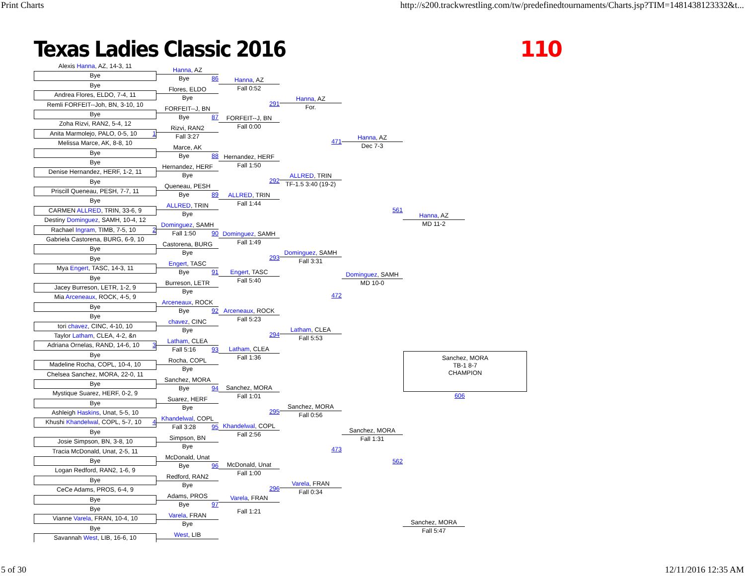Print Charts http://s200.trackwrestling.com/tw/predefinedtournaments/Charts.jsp?TIM=1481438123332&t...
Texas Ladies Classic 2016 110
Alexis Hanna, AZ, 14-3, 11
Bye
Bye
Andrea Flores, ELDO, 7-4, 11
Remli FORFEIT--Joh, BN, 3-10, 10
Bye
Zoha Rizvi, RAN2, 5-4, 12
Anita Marmolejo, PALO, 0-5, 10 1
Melissa Marce, AK, 8-8, 10
Bye
Bye
Denise Hernandez, HERF, 1-2, 11
Bye
Priscill Queneau, PESH, 7-7, 11
Bye
CARMEN ALLRED, TRIN, 33-6, 9
Destiny Dominguez, SAMH, 10-4, 12
Rachael Ingram, TIMB, 7-5, 10 2
Gabriela Castorena, BURG, 6-9, 10
Bye
Bye
Mya Engert, TASC, 14-3, 11
Bye
Jacey Burreson, LETR, 1-2, 9
Mia Arceneaux, ROCK, 4-5, 9
Bye
Bye
tori chavez, CINC, 4-10, 10
Taylor Latham, CLEA, 4-2, &n
Adriana Ornelas, RAND, 14-6, 10 3
Bye
Madeline Rocha, COPL, 10-4, 10
Chelsea Sanchez, MORA, 22-0, 11
Bye
Mystique Suarez, HERF, 0-2, 9
Bye
Ashleigh Haskins, Unat, 5-5, 10
Khushi Khandelwal, COPL, 5-7, 10 4
Bye
Josie Simpson, BN, 3-8, 10
Tracia McDonald, Unat, 2-5, 11
Bye
Logan Redford, RAN2, 1-6, 9
Bye
CeCe Adams, PROS, 6-4, 9
Bye
Bye
Vianne Varela, FRAN, 10-4, 10
Bye
Savannah West, LIB, 16-6, 10
Hanna, AZ
Bye 86
Flores, ELDO
Bye
FORFEIT--J, BN
Bye 87
Rizvi, RAN2
Fall 3:27
Marce, AK
Bye 88
Hernandez, HERF
Bye
Queneau, PESH
Bye 89
ALLRED, TRIN
Bye
Dominguez, SAMH
Fall 1:50 90
Castorena, BURG
Bye
Engert, TASC
Bye 91
Burreson, LETR
Bye
Arceneaux, ROCK
Bye 92
chavez, CINC
Bye
Latham, CLEA
Fall 5:16 93
Rocha, COPL
Bye
Sanchez, MORA
Bye 94
Suarez, HERF
Bye
Khandelwal, COPL
Fall 3:28 95
Simpson, BN
Bye
McDonald, Unat
Bye 96
Redford, RAN2
Bye
Adams, PROS
Bye 97
Varela, FRAN
Bye
West, LIB
Hanna, AZ
Fall 0:52
291
FORFEIT--J, BN
Fall 0:00
Hernandez, HERF
Fall 1:50
292
ALLRED, TRIN
Fall 1:44
Dominguez, SAMH
Fall 1:49
293
Engert, TASC
Fall 5:40
Arceneaux, ROCK
Fall 5:23
294
Latham, CLEA
Fall 1:36
Sanchez, MORA
Fall 1:01
295
Khandelwal, COPL
Fall 2:56
McDonald, Unat
Fall 1:00
296
Varela, FRAN
Fall 1:21
Hanna, AZ
For.
471
ALLRED, TRIN
TF-1.5 3:40 (19-2)
Dominguez, SAMH
Fall 3:31
472
Latham, CLEA
Fall 5:53
Sanchez, MORA
Fall 0:56
473
Varela, FRAN
Fall 0:34
Hanna, AZ
Dec 7-3
561
Dominguez, SAMH
MD 10-0
Sanchez, MORA
Fall 1:31
562
Hanna, AZ
MD 11-2
Sanchez, MORA
TB-1 8-7
CHAMPION
606
Sanchez, MORA
Fall 5:47
5 of 30 12/11/2016 12:35 AM